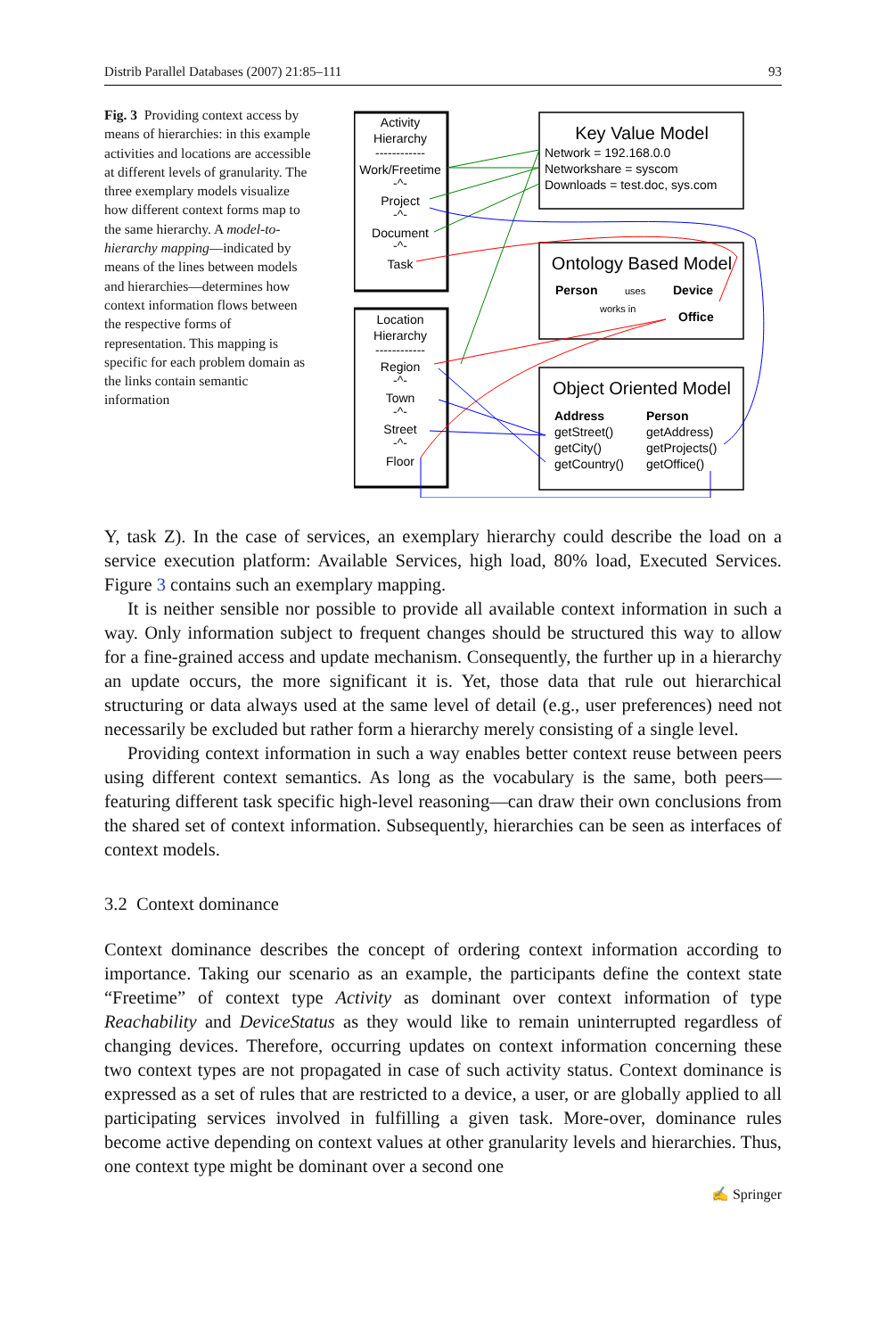Distrib Parallel Databases (2007) 21:85–111 93
Fig. 3 Providing context access by means of hierarchies: in this example activities and locations are accessible at different levels of granularity. The three exemplary models visualize how different context forms map to the same hierarchy. A model-to-hierarchy mapping—indicated by means of the lines between models and hierarchies—determines how context information flows between the respective forms of representation. This mapping is specific for each problem domain as the links contain semantic information
Activity
Hierarchy
------------
Work/Freetime
-^-
Project
-^-
Document
-^-
Task
Location
Hierarchy
------------
Region
-^-
Town
-^-
Street
-^-
Floor
Key Value Model
Network = 192.168.0.0
Networkshare = syscom
Downloads = test.doc, sys.com
Ontology Based Model
Person
uses
Device
works in
Office
Object Oriented Model
Address
getStreet()
getCity()
getCountry()
Person
getAddress)
getProjects()
getOffice()
Y, task Z). In the case of services, an exemplary hierarchy could describe the load on a service execution platform: Available Services, high load, 80% load, Executed Services. Figure 3 contains such an exemplary mapping.
It is neither sensible nor possible to provide all available context information in such a way. Only information subject to frequent changes should be structured this way to allow for a fine-grained access and update mechanism. Consequently, the further up in a hierarchy an update occurs, the more significant it is. Yet, those data that rule out hierarchical structuring or data always used at the same level of detail (e.g., user preferences) need not necessarily be excluded but rather form a hierarchy merely consisting of a single level.
Providing context information in such a way enables better context reuse between peers using different context semantics. As long as the vocabulary is the same, both peers—featuring different task specific high-level reasoning—can draw their own conclusions from the shared set of context information. Subsequently, hierarchies can be seen as interfaces of context models.
3.2 Context dominance
Context dominance describes the concept of ordering context information according to importance. Taking our scenario as an example, the participants define the context state “Freetime” of context type Activity as dominant over context information of type Reachability and DeviceStatus as they would like to remain uninterrupted regardless of changing devices. Therefore, occurring updates on context information concerning these two context types are not propagated in case of such activity status. Context dominance is expressed as a set of rules that are restricted to a device, a user, or are globally applied to all participating services involved in fulfilling a given task. More-over, dominance rules become active depending on context values at other granularity levels and hierarchies. Thus, one context type might be dominant over a second one
✍ Springer